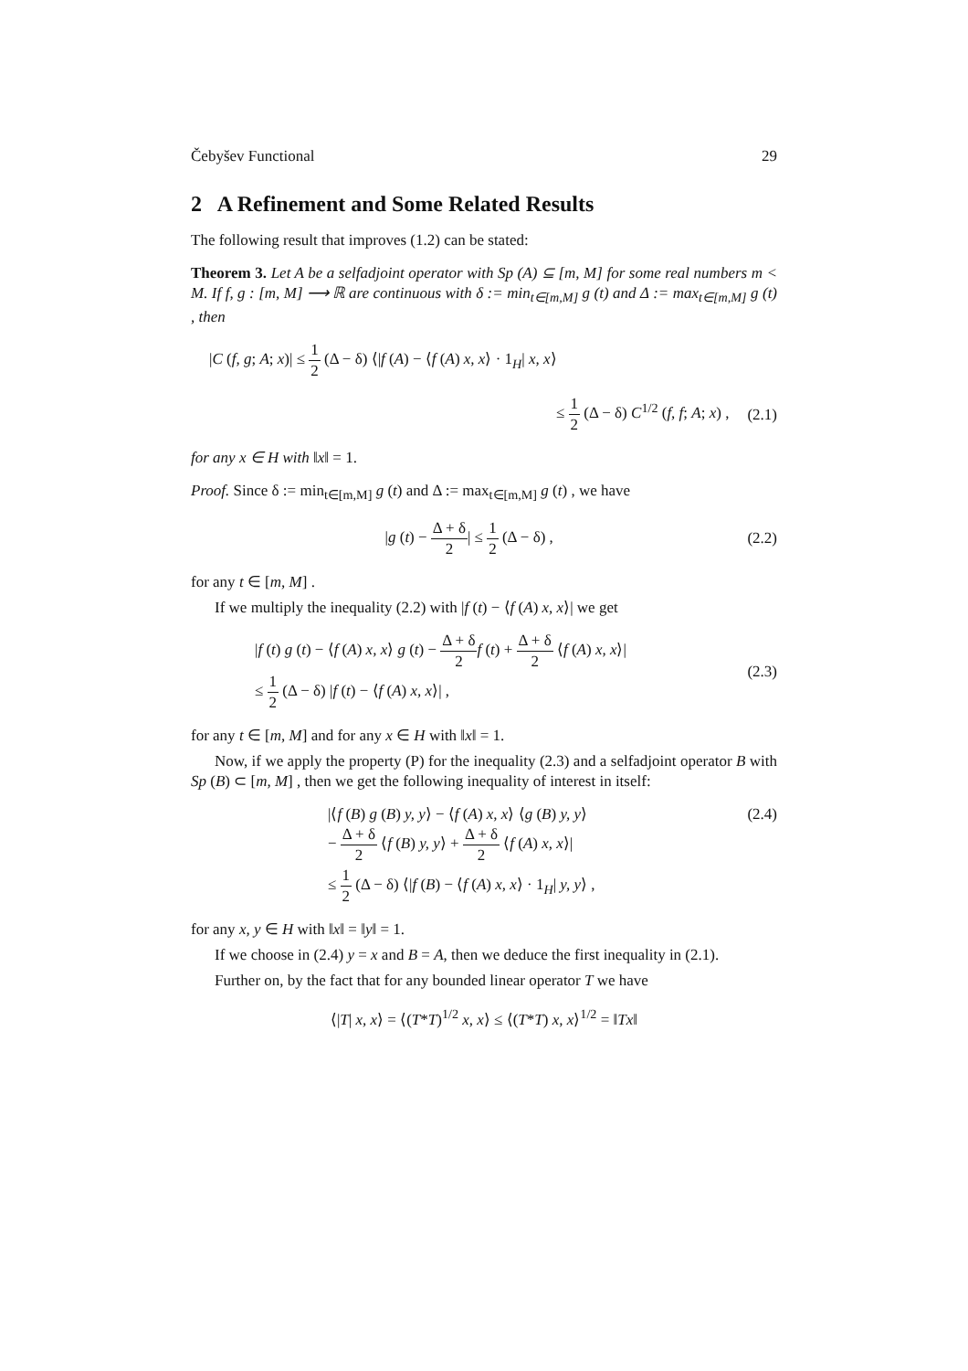Čebyšev Functional 29
2 A Refinement and Some Related Results
The following result that improves (1.2) can be stated:
Theorem 3. Let A be a selfadjoint operator with Sp (A) ⊆ [m, M] for some real numbers m < M. If f, g : [m, M] ⟶ ℝ are continuous with δ := min<sub>t∈[m,M]</sub> g (t) and Δ := max<sub>t∈[m,M]</sub> g (t) , then
|C (f, g; A; x)| ≤ 1 2 (Δ − δ) ⟨|f (A) − ⟨f (A) x, x⟩ · 1<sub>H</sub>| x, x⟩
≤ 1 2 (Δ − δ) C<sup>1/2</sup> (f, f; A; x) ,
(2.1)
for any x ∈ H with ‖x‖ = 1.
Proof. Since δ := min<sub>t∈[m,M]</sub> g (t) and Δ := max<sub>t∈[m,M]</sub> g (t) , we have
|g (t) − Δ + δ 2| ≤ 1 2 (Δ − δ) ,
(2.2)
for any t ∈ [m, M] .
If we multiply the inequality (2.2) with |f (t) − ⟨f (A) x, x⟩| we get
|f (t) g (t) − ⟨f (A) x, x⟩ g (t) − Δ + δ 2 f (t) + Δ + δ 2 ⟨f (A) x, x⟩|
≤ 1 2 (Δ − δ) |f (t) − ⟨f (A) x, x⟩| ,
(2.3)
for any t ∈ [m, M] and for any x ∈ H with ‖x‖ = 1.
Now, if we apply the property (P) for the inequality (2.3) and a selfadjoint operator B with Sp (B) ⊂ [m, M] , then we get the following inequality of interest in itself:
|⟨f (B) g (B) y, y⟩ − ⟨f (A) x, x⟩ ⟨g (B) y, y⟩
− Δ + δ 2 ⟨f (B) y, y⟩ + Δ + δ 2 ⟨f (A) x, x⟩|
≤ 1 2 (Δ − δ) ⟨|f (B) − ⟨f (A) x, x⟩ · 1<sub>H</sub>| y, y⟩ ,
(2.4)
for any x, y ∈ H with ‖x‖ = ‖y‖ = 1.
If we choose in (2.4) y = x and B = A, then we deduce the first inequality in (2.1).
Further on, by the fact that for any bounded linear operator T we have
⟨|T| x, x⟩ = ⟨(T*T)<sup>1/2</sup> x, x⟩ ≤ ⟨(T*T) x, x⟩<sup>1/2</sup> = ‖Tx‖